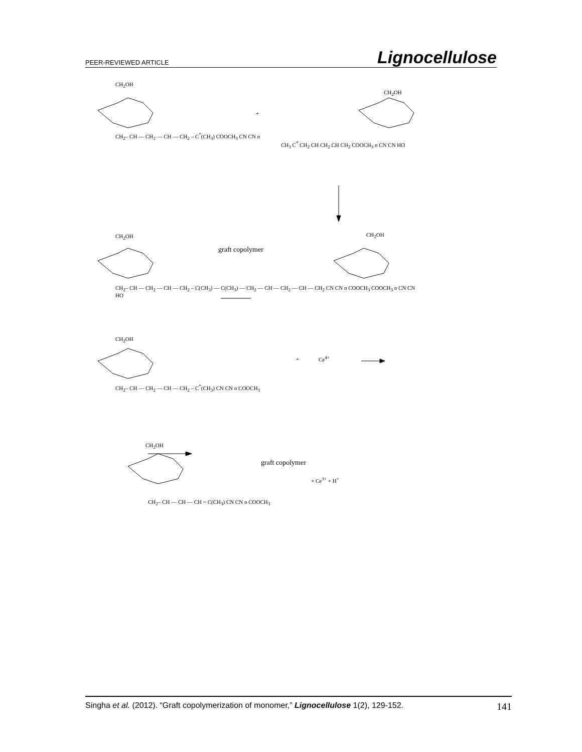PEER-REVIEWED ARTICLE Lignocellulose
CH<sub>2</sub>OH
CH<sub>2</sub>– CH — CH<sub>2</sub> — CH — CH<sub>2</sub> – C<sup>*</sup>(CH<sub>3</sub>) COOCH<sub>3</sub> CN CN n
+
CH<sub>2</sub>OH
CH<sub>3</sub> C<sup>*</sup> CH<sub>2</sub> CH CH<sub>2</sub> CH CH<sub>2</sub> COOCH<sub>3</sub> n CN CN HO
CH<sub>2</sub>OH
graft copolymer
CH<sub>2</sub>OH
CH<sub>2</sub>– CH — CH<sub>2</sub> — CH — CH<sub>2</sub> – C(CH<sub>3</sub>) — C(CH<sub>3</sub>) — CH<sub>2</sub> — CH — CH<sub>2</sub> — CH — CH<sub>2</sub> CN CN n COOCH<sub>3</sub> COOCH<sub>3</sub> n CN CN HO
CH<sub>2</sub>OH
+ Ce<sup>4+</sup>
CH<sub>2</sub>– CH — CH<sub>2</sub> — CH — CH<sub>2</sub> – C<sup>*</sup>(CH<sub>3</sub>) CN CN n COOCH<sub>3</sub>
CH<sub>2</sub>OH
graft copolymer
+ Ce<sup>3+</sup> + H<sup>+</sup>
CH<sub>2</sub>– CH — CH — CH = C(CH<sub>3</sub>) CN CN n COOCH<sub>3</sub>
Singha et al. (2012). “Graft copolymerization of monomer,” Lignocellulose 1(2), 129-152. 141